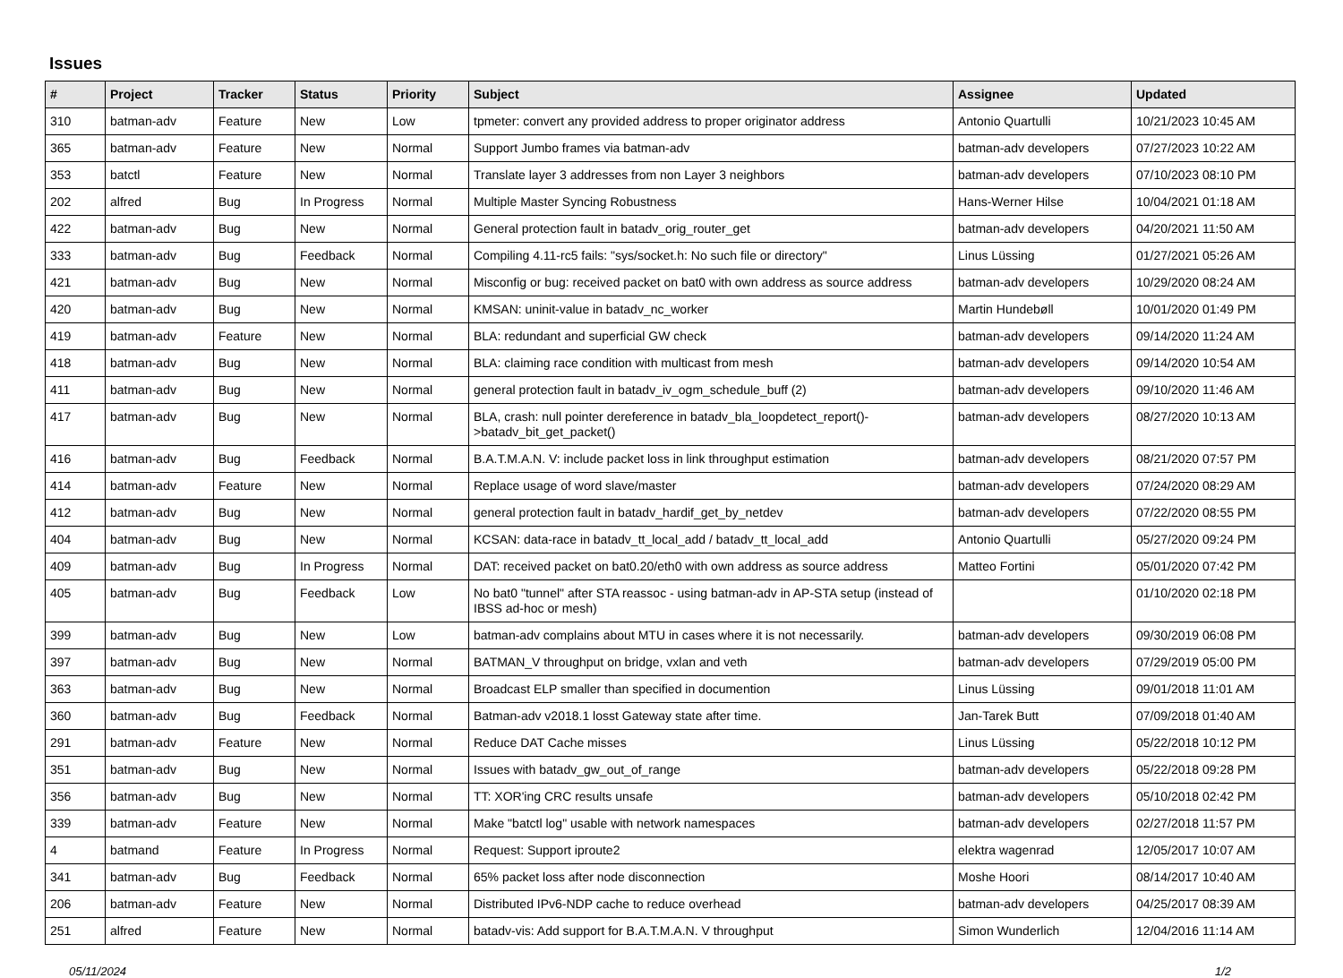Issues
| # | Project | Tracker | Status | Priority | Subject | Assignee | Updated |
| --- | --- | --- | --- | --- | --- | --- | --- |
| 310 | batman-adv | Feature | New | Low | tpmeter: convert any provided address to proper originator address | Antonio Quartulli | 10/21/2023 10:45 AM |
| 365 | batman-adv | Feature | New | Normal | Support Jumbo frames via batman-adv | batman-adv developers | 07/27/2023 10:22 AM |
| 353 | batctl | Feature | New | Normal | Translate layer 3 addresses from non Layer 3 neighbors | batman-adv developers | 07/10/2023 08:10 PM |
| 202 | alfred | Bug | In Progress | Normal | Multiple Master Syncing Robustness | Hans-Werner Hilse | 10/04/2021 01:18 AM |
| 422 | batman-adv | Bug | New | Normal | General protection fault in batadv_orig_router_get | batman-adv developers | 04/20/2021 11:50 AM |
| 333 | batman-adv | Bug | Feedback | Normal | Compiling 4.11-rc5 fails: "sys/socket.h: No such file or directory" | Linus Lüssing | 01/27/2021 05:26 AM |
| 421 | batman-adv | Bug | New | Normal | Misconfig or bug: received packet on bat0 with own address as source address | batman-adv developers | 10/29/2020 08:24 AM |
| 420 | batman-adv | Bug | New | Normal | KMSAN: uninit-value in batadv_nc_worker | Martin Hundebøll | 10/01/2020 01:49 PM |
| 419 | batman-adv | Feature | New | Normal | BLA: redundant and superficial GW check | batman-adv developers | 09/14/2020 11:24 AM |
| 418 | batman-adv | Bug | New | Normal | BLA: claiming race condition with multicast from mesh | batman-adv developers | 09/14/2020 10:54 AM |
| 411 | batman-adv | Bug | New | Normal | general protection fault in batadv_iv_ogm_schedule_buff (2) | batman-adv developers | 09/10/2020 11:46 AM |
| 417 | batman-adv | Bug | New | Normal | BLA, crash: null pointer dereference in batadv_bla_loopdetect_report()->batadv_bit_get_packet() | batman-adv developers | 08/27/2020 10:13 AM |
| 416 | batman-adv | Bug | Feedback | Normal | B.A.T.M.A.N. V: include packet loss in link throughput estimation | batman-adv developers | 08/21/2020 07:57 PM |
| 414 | batman-adv | Feature | New | Normal | Replace usage of word slave/master | batman-adv developers | 07/24/2020 08:29 AM |
| 412 | batman-adv | Bug | New | Normal | general protection fault in batadv_hardif_get_by_netdev | batman-adv developers | 07/22/2020 08:55 PM |
| 404 | batman-adv | Bug | New | Normal | KCSAN: data-race in batadv_tt_local_add / batadv_tt_local_add | Antonio Quartulli | 05/27/2020 09:24 PM |
| 409 | batman-adv | Bug | In Progress | Normal | DAT: received packet on bat0.20/eth0 with own address as source address | Matteo Fortini | 05/01/2020 07:42 PM |
| 405 | batman-adv | Bug | Feedback | Low | No bat0 "tunnel" after STA reassoc - using batman-adv in AP-STA setup (instead of IBSS ad-hoc or mesh) | | 01/10/2020 02:18 PM |
| 399 | batman-adv | Bug | New | Low | batman-adv complains about MTU in cases where it is not necessarily. | batman-adv developers | 09/30/2019 06:08 PM |
| 397 | batman-adv | Bug | New | Normal | BATMAN_V throughput on bridge, vxlan and veth | batman-adv developers | 07/29/2019 05:00 PM |
| 363 | batman-adv | Bug | New | Normal | Broadcast ELP smaller than specified in documention | Linus Lüssing | 09/01/2018 11:01 AM |
| 360 | batman-adv | Bug | Feedback | Normal | Batman-adv v2018.1 losst Gateway state after time. | Jan-Tarek Butt | 07/09/2018 01:40 AM |
| 291 | batman-adv | Feature | New | Normal | Reduce DAT Cache misses | Linus Lüssing | 05/22/2018 10:12 PM |
| 351 | batman-adv | Bug | New | Normal | Issues with batadv_gw_out_of_range | batman-adv developers | 05/22/2018 09:28 PM |
| 356 | batman-adv | Bug | New | Normal | TT: XOR'ing CRC results unsafe | batman-adv developers | 05/10/2018 02:42 PM |
| 339 | batman-adv | Feature | New | Normal | Make "batctl log" usable with network namespaces | batman-adv developers | 02/27/2018 11:57 PM |
| 4 | batmand | Feature | In Progress | Normal | Request: Support iproute2 | elektra wagenrad | 12/05/2017 10:07 AM |
| 341 | batman-adv | Bug | Feedback | Normal | 65% packet loss after node disconnection | Moshe Hoori | 08/14/2017 10:40 AM |
| 206 | batman-adv | Feature | New | Normal | Distributed IPv6-NDP cache to reduce overhead | batman-adv developers | 04/25/2017 08:39 AM |
| 251 | alfred | Feature | New | Normal | batadv-vis: Add support for B.A.T.M.A.N. V throughput | Simon Wunderlich | 12/04/2016 11:14 AM |
05/11/2024 1/2